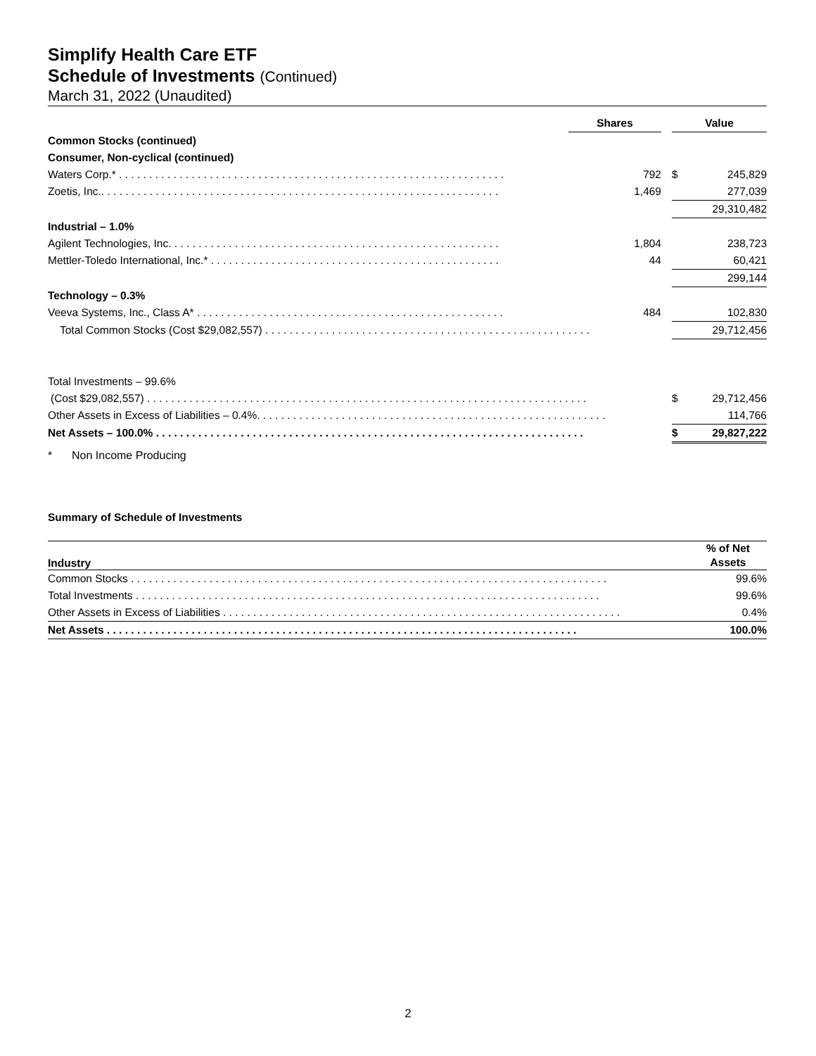Simplify Health Care ETF
Schedule of Investments (Continued)
March 31, 2022 (Unaudited)
| | Shares | | Value | |
| --- | --- | --- | --- | --- |
| Common Stocks (continued) | | | | |
| Consumer, Non-cyclical (continued) | | | | |
| Waters Corp.* . . . . . . . . . . . . . . . . . . . . . . . . . . . . . . . . . . . . . . . . . . . . . . . . . . . . . . . . . . . . . . . . | 792 | | $ | 245,829 |
| Zoetis, Inc.. . . . . . . . . . . . . . . . . . . . . . . . . . . . . . . . . . . . . . . . . . . . . . . . . . . . . . . . . . . . . . . . . . | 1,469 | | | 277,039 |
| | | | | 29,310,482 |
| Industrial – 1.0% | | | | |
| Agilent Technologies, Inc. . . . . . . . . . . . . . . . . . . . . . . . . . . . . . . . . . . . . . . . . . . . . . . . . . . . . . . | 1,804 | | | 238,723 |
| Mettler-Toledo International, Inc.* . . . . . . . . . . . . . . . . . . . . . . . . . . . . . . . . . . . . . . . . . . . . . . . . | 44 | | | 60,421 |
| | | | | 299,144 |
| Technology – 0.3% | | | | |
| Veeva Systems, Inc., Class A* . . . . . . . . . . . . . . . . . . . . . . . . . . . . . . . . . . . . . . . . . . . . . . . . . . . | 484 | | | 102,830 |
| Total Common Stocks (Cost $29,082,557) . . . . . . . . . . . . . . . . . . . . . . . . . . . . . . . . . . . . . . . . . . . . . . . . . . . . . . | | | | 29,712,456 |
| Total Investments – 99.6% | | | | |
| (Cost $29,082,557) . . . . . . . . . . . . . . . . . . . . . . . . . . . . . . . . . . . . . . . . . . . . . . . . . . . . . . . . . . . . . . . . . . . . . . . . . | | | $ | 29,712,456 |
| Other Assets in Excess of Liabilities – 0.4%. . . . . . . . . . . . . . . . . . . . . . . . . . . . . . . . . . . . . . . . . . . . . . . . . . . . . . . . . . | | | | 114,766 |
| Net Assets – 100.0% . . . . . . . . . . . . . . . . . . . . . . . . . . . . . . . . . . . . . . . . . . . . . . . . . . . . . . . . . . . . . . . . . . . . . . . | | | $ | 29,827,222 |
* Non Income Producing
Summary of Schedule of Investments
| Industry | % of Net Assets |
| --- | --- |
| Common Stocks . . . . . . . . . . . . . . . . . . . . . . . . . . . . . . . . . . . . . . . . . . . . . . . . . . . . . . . . . . . . . . . . . . . . . . . . . . . . . . . | 99.6% |
| Total Investments . . . . . . . . . . . . . . . . . . . . . . . . . . . . . . . . . . . . . . . . . . . . . . . . . . . . . . . . . . . . . . . . . . . . . . . . . . . . . | 99.6% |
| Other Assets in Excess of Liabilities . . . . . . . . . . . . . . . . . . . . . . . . . . . . . . . . . . . . . . . . . . . . . . . . . . . . . . . . . . . . . . . . . . | 0.4% |
| Net Assets . . . . . . . . . . . . . . . . . . . . . . . . . . . . . . . . . . . . . . . . . . . . . . . . . . . . . . . . . . . . . . . . . . . . . . . . . . . . . . | 100.0% |
2